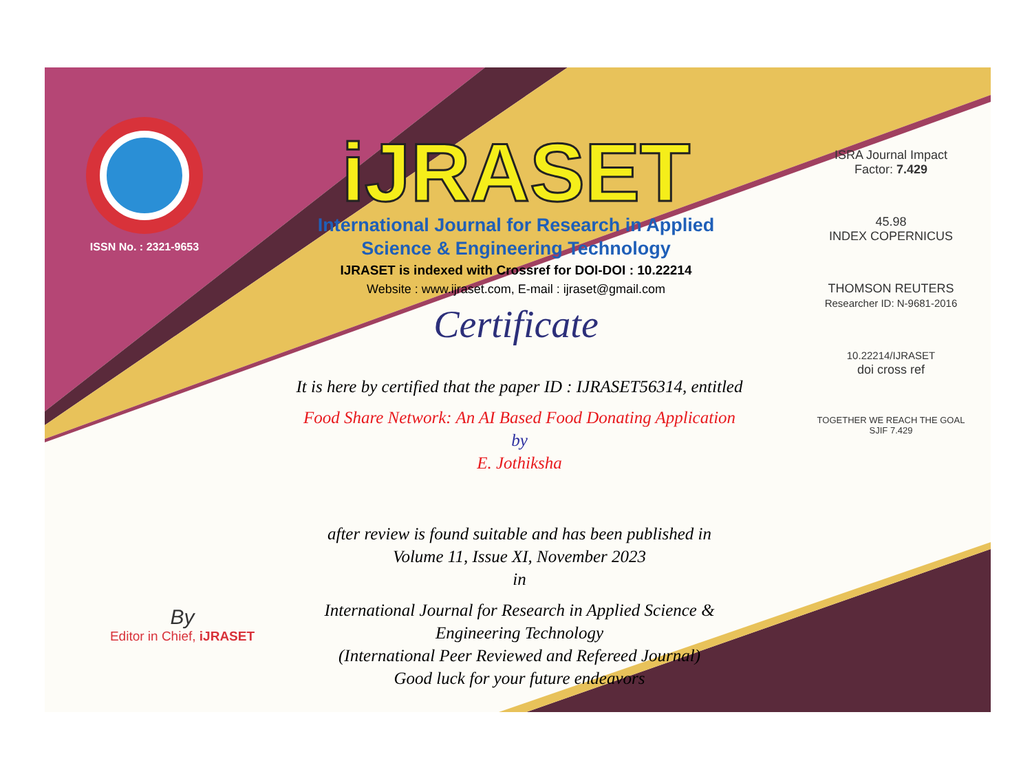ISSN No. : 2321-9653
iJRASET
International Journal for Research in Applied
Science & Engineering Technology
IJRASET is indexed with Crossref for DOI-DOI : 10.22214
Website : www.ijraset.com, E-mail : ijraset@gmail.com
Certificate
It is here by certified that the paper ID : IJRASET56314, entitled
Food Share Network: An AI Based Food Donating Application
by
E. Jothiksha
after review is found suitable and has been published in
Volume 11, Issue XI, November 2023
in
International Journal for Research in Applied Science &
Engineering Technology
(International Peer Reviewed and Refereed Journal)
Good luck for your future endeavors
ISRA Journal Impact
Factor: 7.429
45.98
INDEX COPERNICUS
THOMSON REUTERS
Researcher ID: N-9681-2016
10.22214/IJRASET
doi cross ref
TOGETHER WE REACH THE GOAL
SJIF 7.429
By
Editor in Chief, iJRASET